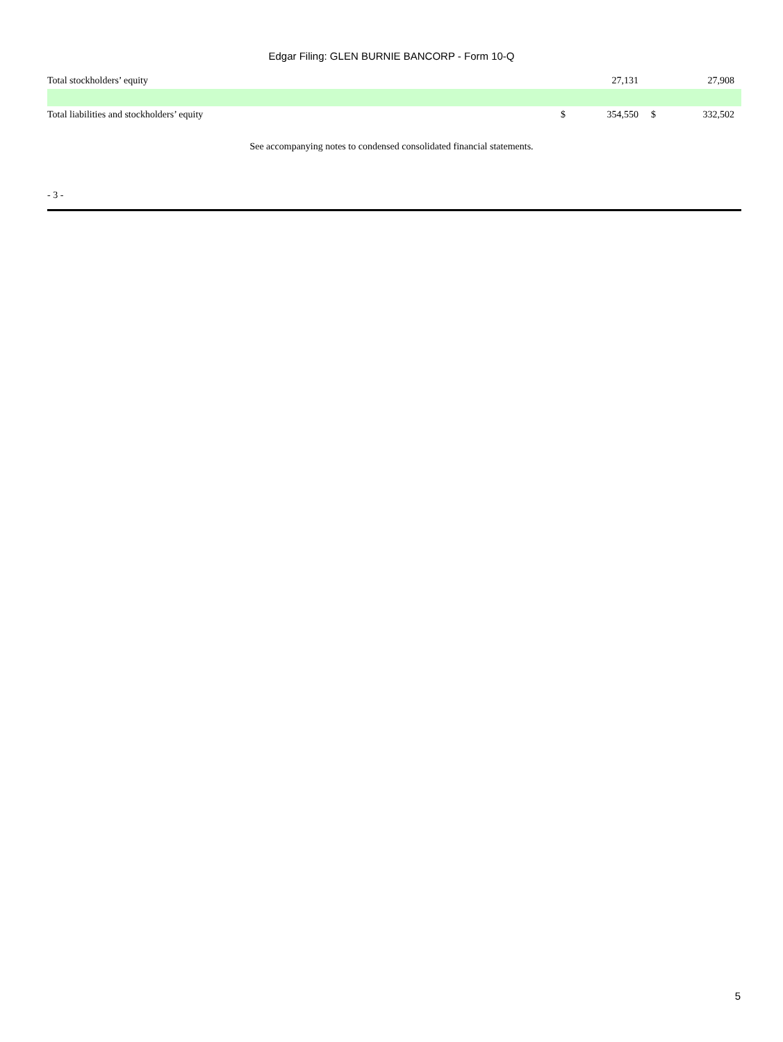Edgar Filing: GLEN BURNIE BANCORP - Form 10-Q
| Total stockholders’ equity | | 27,131 | | 27,908 |
| Total liabilities and stockholders’ equity | $ | 354,550 | $ | 332,502 |
See accompanying notes to condensed consolidated financial statements.
- 3 -
5